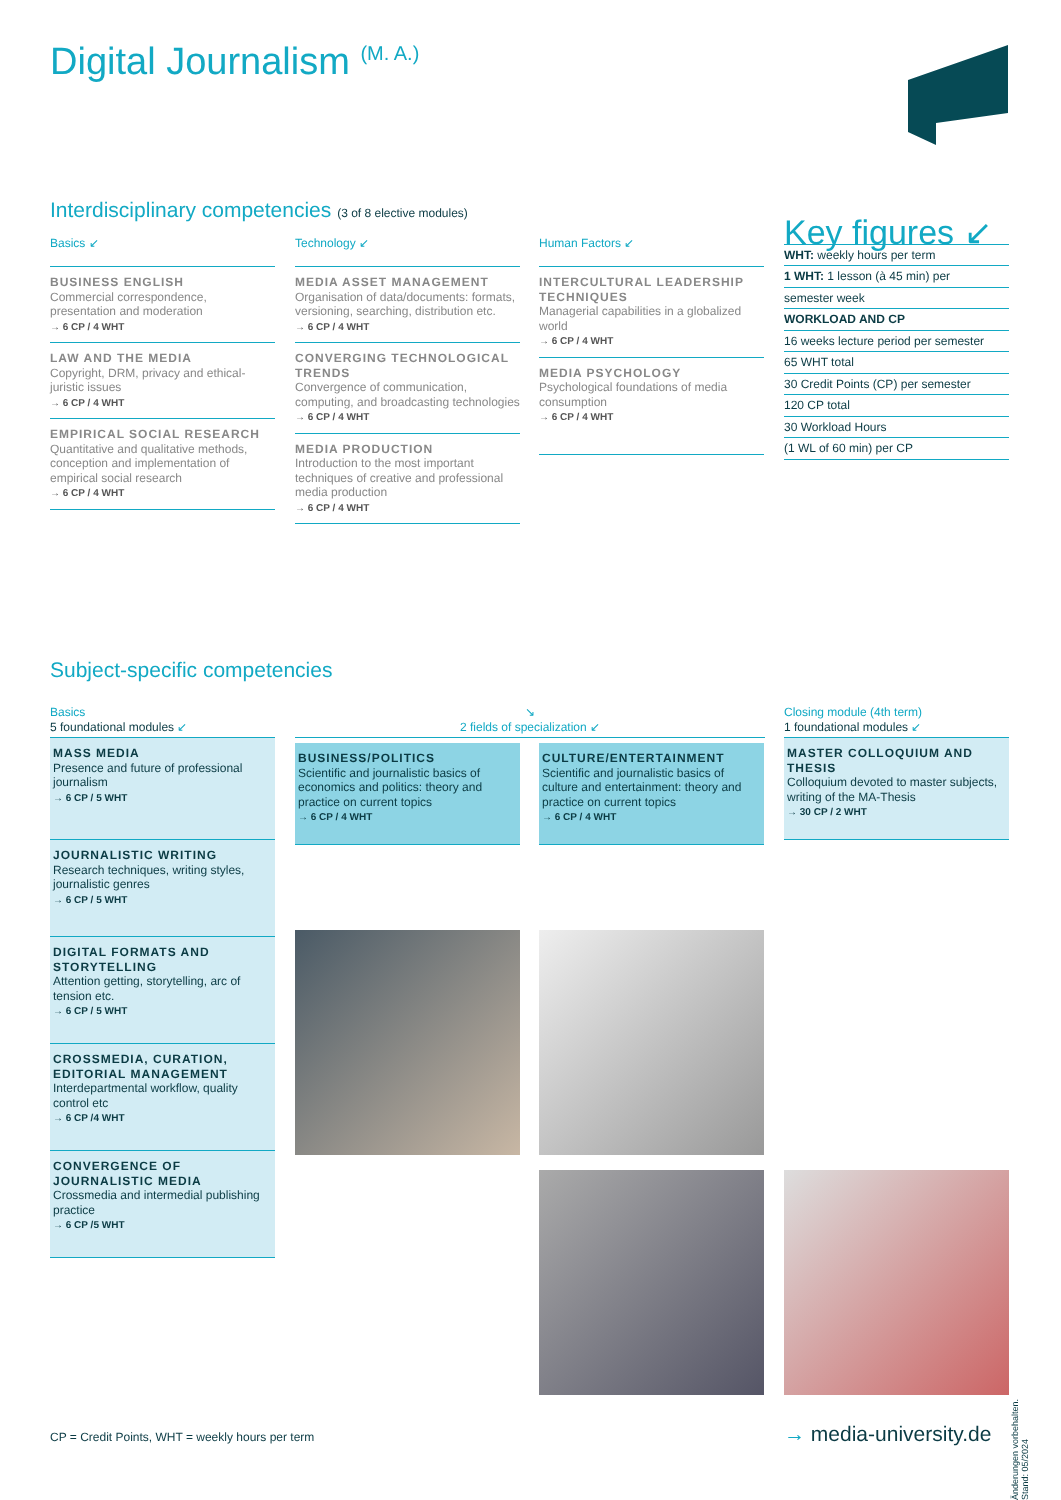Digital Journalism <sup>(M. A.)</sup>
Interdisciplinary competencies (3 of 8 elective modules)
Basics ↙
BUSINESS ENGLISH
Commercial correspondence, presentation and moderation
→ 6 CP / 4 WHT
LAW AND THE MEDIA
Copyright, DRM, privacy and ethical-juristic issues
→ 6 CP / 4 WHT
EMPIRICAL SOCIAL RESEARCH
Quantitative and qualitative methods, conception and implementation of empirical social research
→ 6 CP / 4 WHT
Technology ↙
MEDIA ASSET MANAGEMENT
Organisation of data/documents: formats, versioning, searching, distribution etc.
→ 6 CP / 4 WHT
CONVERGING TECHNOLOGICAL TRENDS
Convergence of communication, computing, and broadcasting technologies
→ 6 CP / 4 WHT
MEDIA PRODUCTION
Introduction to the most important techniques of creative and professional media production
→ 6 CP / 4 WHT
Human Factors ↙
INTERCULTURAL LEADERSHIP TECHNIQUES
Managerial capabilities in a globalized world
→ 6 CP / 4 WHT
MEDIA PSYCHOLOGY
Psychological foundations of media consumption
→ 6 CP / 4 WHT
Key figures ↙
WHT: weekly hours per term
1 WHT: 1 lesson (à 45 min) per
semester week
WORKLOAD AND CP
16 weeks lecture period per semester
65 WHT total
30 Credit Points (CP) per semester
120 CP total
30 Workload Hours
(1 WL of 60 min) per CP
Subject-specific competencies
Basics
5 foundational modules ↙
MASS MEDIA
Presence and future of professional journalism
→ 6 CP / 5 WHT
JOURNALISTIC WRITING
Research techniques, writing styles, journalistic genres
→ 6 CP / 5 WHT
DIGITAL FORMATS AND STORYTELLING
Attention getting, storytelling, arc of tension etc.
→ 6 CP / 5 WHT
CROSSMEDIA, CURATION, EDITORIAL MANAGEMENT
Interdepartmental workflow, quality control etc
→ 6 CP /4 WHT
CONVERGENCE OF JOURNALISTIC MEDIA
Crossmedia and intermedial publishing practice
→ 6 CP /5 WHT
↘
2 fields of specialization ↙
BUSINESS/POLITICS
Scientific and journalistic basics of economics and politics: theory and practice on current topics
→ 6 CP / 4 WHT
CULTURE/ENTERTAINMENT
Scientific and journalistic basics of culture and entertainment: theory and practice on current topics
→ 6 CP / 4 WHT
Closing module (4th term)
1 foundational modules ↙
MASTER COLLOQUIUM AND THESIS
Colloquium devoted to master subjects, writing of the MA-Thesis
→ 30 CP / 2 WHT
Änderungen vorbehalten. Stand: 05/2024
CP = Credit Points, WHT = weekly hours per term
→ media-university.de